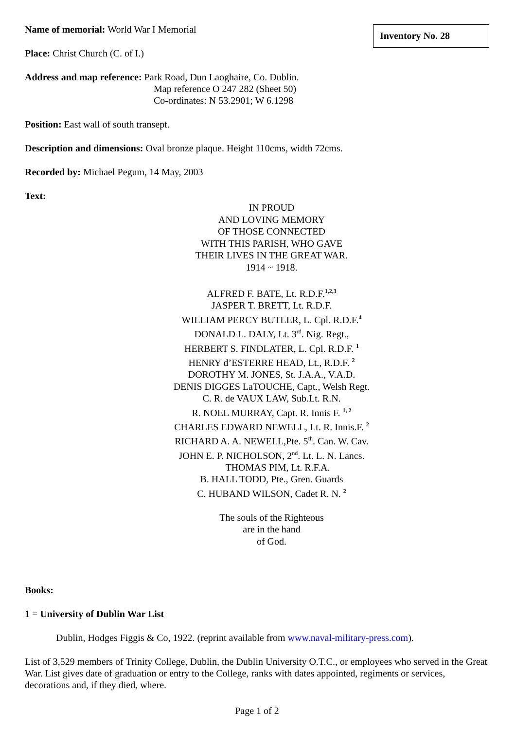Inventory No. 28
Name of memorial: World War I Memorial
Place: Christ Church (C. of I.)
Address and map reference: Park Road, Dun Laoghaire, Co. Dublin.
Map reference O 247 282 (Sheet 50)
Co-ordinates: N 53.2901; W 6.1298
Position: East wall of south transept.
Description and dimensions: Oval bronze plaque. Height 110cms, width 72cms.
Recorded by: Michael Pegum, 14 May, 2003
Text:
IN PROUD
AND LOVING MEMORY
OF THOSE CONNECTED
WITH THIS PARISH, WHO GAVE
THEIR LIVES IN THE GREAT WAR.
1914 ~ 1918.
ALFRED F. BATE, Lt. R.D.F.<sup>1,2,3</sup>
JASPER T. BRETT, Lt. R.D.F.
WILLIAM PERCY BUTLER, L. Cpl. R.D.F.<sup>4</sup>
DONALD L. DALY, Lt. 3<sup>rd</sup>. Nig. Regt.,
HERBERT S. FINDLATER, L. Cpl. R.D.F. <sup>1</sup>
HENRY d’ESTERRE HEAD, Lt., R.D.F. <sup>2</sup>
DOROTHY M. JONES, St. J.A.A., V.A.D.
DENIS DIGGES LaTOUCHE, Capt., Welsh Regt.
C. R. de VAUX LAW, Sub.Lt. R.N.
R. NOEL MURRAY, Capt. R. Innis F. <sup>1, 2</sup>
CHARLES EDWARD NEWELL, Lt. R. Innis.F. <sup>2</sup>
RICHARD A. A. NEWELL,Pte. 5<sup>th</sup>. Can. W. Cav.
JOHN E. P. NICHOLSON, 2<sup>nd</sup>. Lt. L. N. Lancs.
THOMAS PIM, Lt. R.F.A.
B. HALL TODD, Pte., Gren. Guards
C. HUBAND WILSON, Cadet R. N. <sup>2</sup>
The souls of the Righteous
are in the hand
of God.
Books:
1 = University of Dublin War List
Dublin, Hodges Figgis & Co, 1922. (reprint available from www.naval-military-press.com).
List of 3,529 members of Trinity College, Dublin, the Dublin University O.T.C., or employees who served in the Great War. List gives date of graduation or entry to the College, ranks with dates appointed, regiments or services, decorations and, if they died, where.
Page 1 of 2